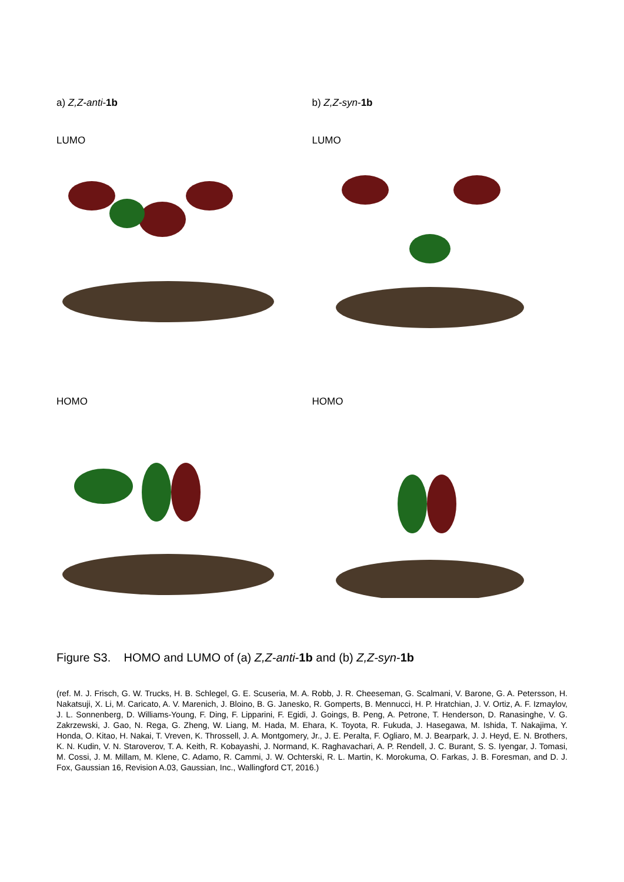a) Z,Z-anti-1b
LUMO
HOMO
b) Z,Z-syn-1b
LUMO
HOMO
Figure S3. HOMO and LUMO of (a) Z,Z-anti-1b and (b) Z,Z-syn-1b
(ref. M. J. Frisch, G. W. Trucks, H. B. Schlegel, G. E. Scuseria, M. A. Robb, J. R. Cheeseman, G. Scalmani, V. Barone, G. A. Petersson, H. Nakatsuji, X. Li, M. Caricato, A. V. Marenich, J. Bloino, B. G. Janesko, R. Gomperts, B. Mennucci, H. P. Hratchian, J. V. Ortiz, A. F. Izmaylov, J. L. Sonnenberg, D. Williams-Young, F. Ding, F. Lipparini, F. Egidi, J. Goings, B. Peng, A. Petrone, T. Henderson, D. Ranasinghe, V. G. Zakrzewski, J. Gao, N. Rega, G. Zheng, W. Liang, M. Hada, M. Ehara, K. Toyota, R. Fukuda, J. Hasegawa, M. Ishida, T. Nakajima, Y. Honda, O. Kitao, H. Nakai, T. Vreven, K. Throssell, J. A. Montgomery, Jr., J. E. Peralta, F. Ogliaro, M. J. Bearpark, J. J. Heyd, E. N. Brothers, K. N. Kudin, V. N. Staroverov, T. A. Keith, R. Kobayashi, J. Normand, K. Raghavachari, A. P. Rendell, J. C. Burant, S. S. Iyengar, J. Tomasi, M. Cossi, J. M. Millam, M. Klene, C. Adamo, R. Cammi, J. W. Ochterski, R. L. Martin, K. Morokuma, O. Farkas, J. B. Foresman, and D. J. Fox, Gaussian 16, Revision A.03, Gaussian, Inc., Wallingford CT, 2016.)